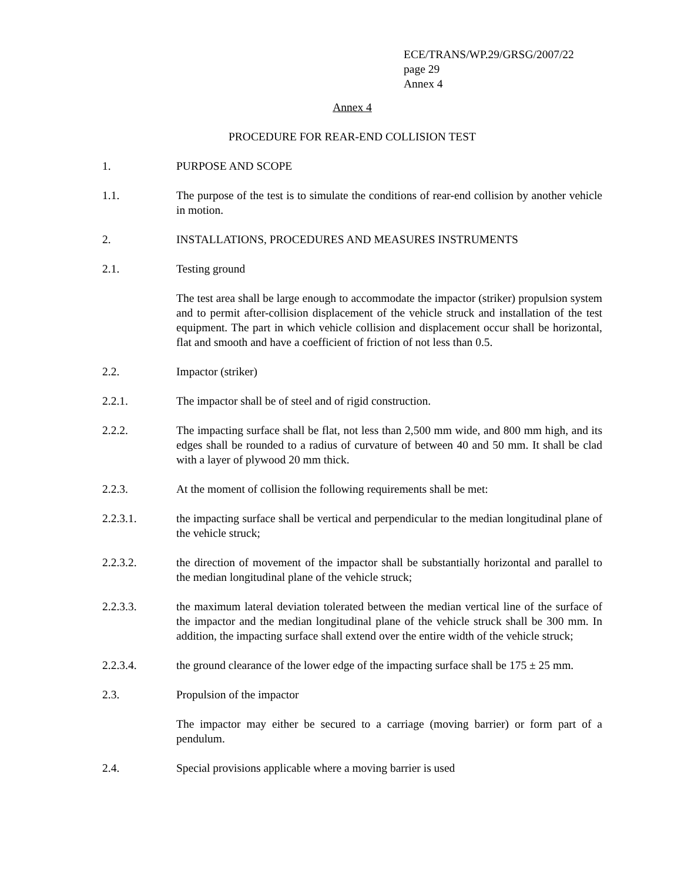ECE/TRANS/WP.29/GRSG/2007/22
page 29
Annex 4
Annex 4
PROCEDURE FOR REAR-END COLLISION TEST
1. PURPOSE AND SCOPE
1.1. The purpose of the test is to simulate the conditions of rear-end collision by another vehicle in motion.
2. INSTALLATIONS, PROCEDURES AND MEASURES INSTRUMENTS
2.1. Testing ground
The test area shall be large enough to accommodate the impactor (striker) propulsion system and to permit after-collision displacement of the vehicle struck and installation of the test equipment. The part in which vehicle collision and displacement occur shall be horizontal, flat and smooth and have a coefficient of friction of not less than 0.5.
2.2. Impactor (striker)
2.2.1. The impactor shall be of steel and of rigid construction.
2.2.2. The impacting surface shall be flat, not less than 2,500 mm wide, and 800 mm high, and its edges shall be rounded to a radius of curvature of between 40 and 50 mm. It shall be clad with a layer of plywood 20 mm thick.
2.2.3. At the moment of collision the following requirements shall be met:
2.2.3.1. the impacting surface shall be vertical and perpendicular to the median longitudinal plane of the vehicle struck;
2.2.3.2. the direction of movement of the impactor shall be substantially horizontal and parallel to the median longitudinal plane of the vehicle struck;
2.2.3.3. the maximum lateral deviation tolerated between the median vertical line of the surface of the impactor and the median longitudinal plane of the vehicle struck shall be 300 mm. In addition, the impacting surface shall extend over the entire width of the vehicle struck;
2.2.3.4. the ground clearance of the lower edge of the impacting surface shall be 175 ± 25 mm.
2.3. Propulsion of the impactor
The impactor may either be secured to a carriage (moving barrier) or form part of a pendulum.
2.4. Special provisions applicable where a moving barrier is used